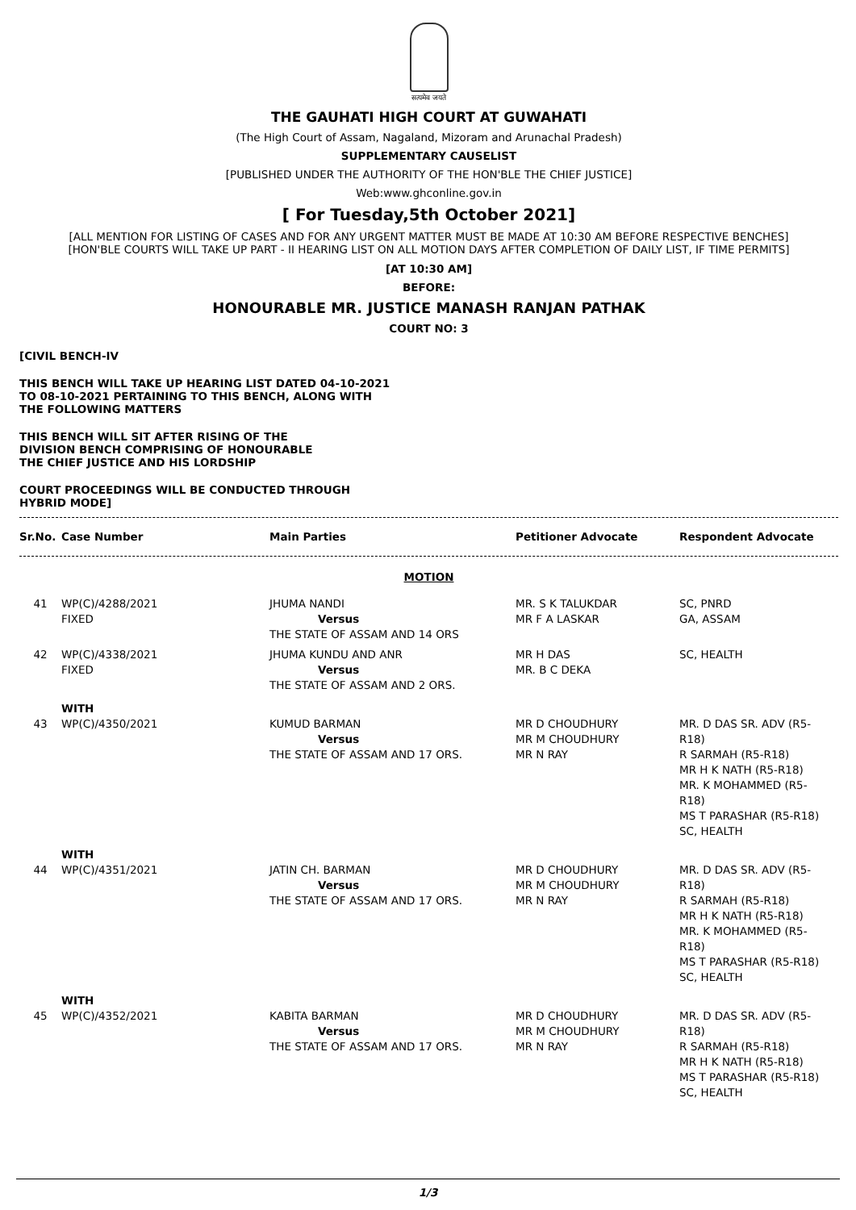सत्यमेव जयते
THE GAUHATI HIGH COURT AT GUWAHATI
(The High Court of Assam, Nagaland, Mizoram and Arunachal Pradesh)
SUPPLEMENTARY CAUSELIST
[PUBLISHED UNDER THE AUTHORITY OF THE HON'BLE THE CHIEF JUSTICE]
Web:www.ghconline.gov.in
[ For Tuesday,5th October 2021]
[ALL MENTION FOR LISTING OF CASES AND FOR ANY URGENT MATTER MUST BE MADE AT 10:30 AM BEFORE RESPECTIVE BENCHES]
[HON'BLE COURTS WILL TAKE UP PART - II HEARING LIST ON ALL MOTION DAYS AFTER COMPLETION OF DAILY LIST, IF TIME PERMITS]
[AT 10:30 AM]
BEFORE:
HONOURABLE MR. JUSTICE MANASH RANJAN PATHAK
COURT NO: 3
[CIVIL BENCH-IV
THIS BENCH WILL TAKE UP HEARING LIST DATED 04-10-2021
TO 08-10-2021 PERTAINING TO THIS BENCH, ALONG WITH
THE FOLLOWING MATTERS
THIS BENCH WILL SIT AFTER RISING OF THE
DIVISION BENCH COMPRISING OF HONOURABLE
THE CHIEF JUSTICE AND HIS LORDSHIP
COURT PROCEEDINGS WILL BE CONDUCTED THROUGH
HYBRID MODE]
| Sr.No. | Case Number | Main Parties | Petitioner Advocate | Respondent Advocate |
| --- | --- | --- | --- | --- |
| MOTION | | | | |
| 41 | WP(C)/4288/2021 FIXED | JHUMA NANDI Versus THE STATE OF ASSAM AND 14 ORS | MR. S K TALUKDAR MR F A LASKAR | SC, PNRD GA, ASSAM |
| 42 | WP(C)/4338/2021 FIXED | JHUMA KUNDU AND ANR Versus THE STATE OF ASSAM AND 2 ORS. | MR H DAS MR. B C DEKA | SC, HEALTH |
| | WITH | | | |
| 43 | WP(C)/4350/2021 | KUMUD BARMAN Versus THE STATE OF ASSAM AND 17 ORS. | MR D CHOUDHURY MR M CHOUDHURY MR N RAY | MR. D DAS SR. ADV (R5- R18) R SARMAH (R5-R18) MR H K NATH (R5-R18) MR. K MOHAMMED (R5- R18) MS T PARASHAR (R5-R18) SC, HEALTH |
| | WITH | | | |
| 44 | WP(C)/4351/2021 | JATIN CH. BARMAN Versus THE STATE OF ASSAM AND 17 ORS. | MR D CHOUDHURY MR M CHOUDHURY MR N RAY | MR. D DAS SR. ADV (R5- R18) R SARMAH (R5-R18) MR H K NATH (R5-R18) MR. K MOHAMMED (R5- R18) MS T PARASHAR (R5-R18) SC, HEALTH |
| | WITH | | | |
| 45 | WP(C)/4352/2021 | KABITA BARMAN Versus THE STATE OF ASSAM AND 17 ORS. | MR D CHOUDHURY MR M CHOUDHURY MR N RAY | MR. D DAS SR. ADV (R5- R18) R SARMAH (R5-R18) MR H K NATH (R5-R18) MS T PARASHAR (R5-R18) SC, HEALTH |
1/3